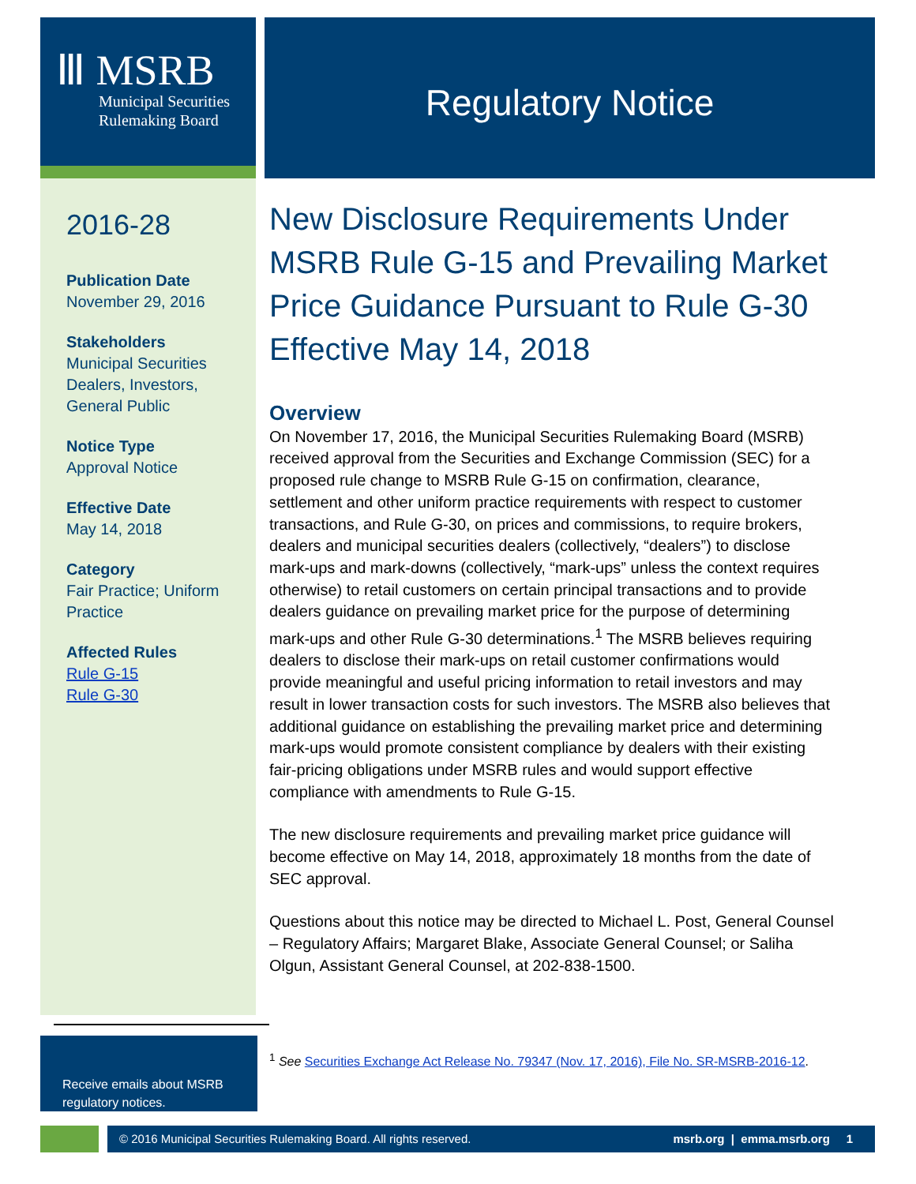Ⅲ MSRB
Municipal Securities
Rulemaking Board
2016-28
Publication Date
November 29, 2016
Stakeholders
Municipal Securities Dealers, Investors, General Public
Notice Type
Approval Notice
Effective Date
May 14, 2018
Category
Fair Practice; Uniform Practice
Affected Rules
Rule G-15
Rule G-30
Regulatory Notice
New Disclosure Requirements Under MSRB Rule G-15 and Prevailing Market Price Guidance Pursuant to Rule G-30 Effective May 14, 2018
Overview
On November 17, 2016, the Municipal Securities Rulemaking Board (MSRB) received approval from the Securities and Exchange Commission (SEC) for a proposed rule change to MSRB Rule G-15 on confirmation, clearance, settlement and other uniform practice requirements with respect to customer transactions, and Rule G-30, on prices and commissions, to require brokers, dealers and municipal securities dealers (collectively, “dealers”) to disclose mark-ups and mark-downs (collectively, “mark-ups” unless the context requires otherwise) to retail customers on certain principal transactions and to provide dealers guidance on prevailing market price for the purpose of determining mark-ups and other Rule G-30 determinations.<sup>1</sup> The MSRB believes requiring dealers to disclose their mark-ups on retail customer confirmations would provide meaningful and useful pricing information to retail investors and may result in lower transaction costs for such investors. The MSRB also believes that additional guidance on establishing the prevailing market price and determining mark-ups would promote consistent compliance by dealers with their existing fair-pricing obligations under MSRB rules and would support effective compliance with amendments to Rule G-15.
The new disclosure requirements and prevailing market price guidance will become effective on May 14, 2018, approximately 18 months from the date of SEC approval.
Questions about this notice may be directed to Michael L. Post, General Counsel – Regulatory Affairs; Margaret Blake, Associate General Counsel; or Saliha Olgun, Assistant General Counsel, at 202-838-1500.
Receive emails about MSRB regulatory notices.
<sup>1</sup> See Securities Exchange Act Release No. 79347 (Nov. 17, 2016), File No. SR-MSRB-2016-12.
© 2016 Municipal Securities Rulemaking Board. All rights reserved. msrb.org | emma.msrb.org 1